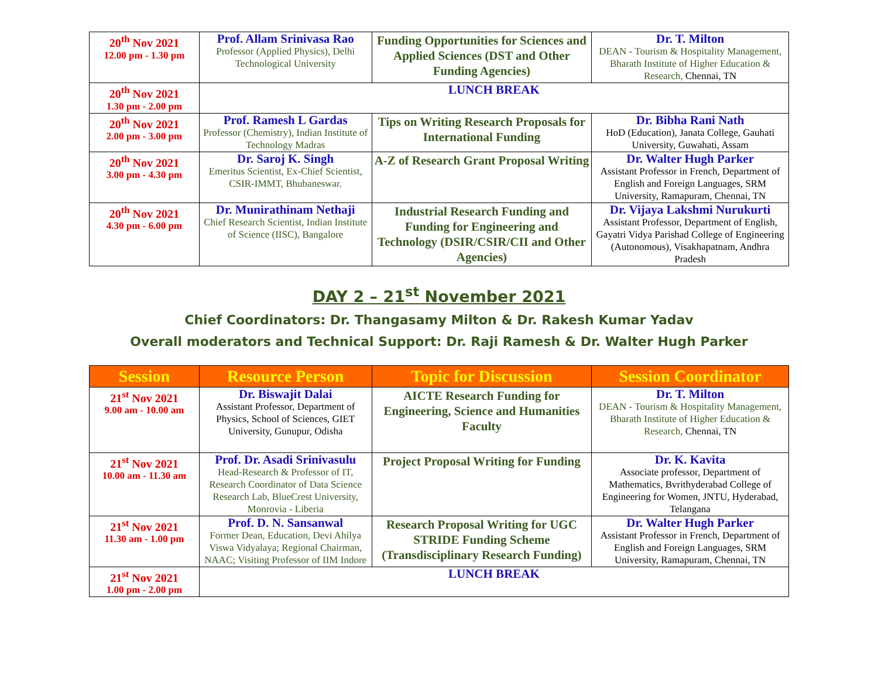| 20<sup>th</sup> Nov 2021 12.00 pm - 1.30 pm | Prof. Allam Srinivasa Rao Professor (Applied Physics), Delhi Technological University | Funding Opportunities for Sciences and Applied Sciences (DST and Other Funding Agencies) | Dr. T. Milton DEAN - Tourism & Hospitality Management, Bharath Institute of Higher Education & Research, Chennai, TN |
| 20<sup>th</sup> Nov 2021 1.30 pm - 2.00 pm | LUNCH BREAK | | |
| 20<sup>th</sup> Nov 2021 2.00 pm - 3.00 pm | Prof. Ramesh L Gardas Professor (Chemistry), Indian Institute of Technology Madras | Tips on Writing Research Proposals for International Funding | Dr. Bibha Rani Nath HoD (Education), Janata College, Gauhati University, Guwahati, Assam |
| 20<sup>th</sup> Nov 2021 3.00 pm - 4.30 pm | Dr. Saroj K. Singh Emeritus Scientist, Ex-Chief Scientist, CSIR-IMMT, Bhubaneswar. | A-Z of Research Grant Proposal Writing | Dr. Walter Hugh Parker Assistant Professor in French, Department of English and Foreign Languages, SRM University, Ramapuram, Chennai, TN |
| 20<sup>th</sup> Nov 2021 4.30 pm - 6.00 pm | Dr. Munirathinam Nethaji Chief Research Scientist, Indian Institute of Science (IISC), Bangalore | Industrial Research Funding and Funding for Engineering and Technology (DSIR/CSIR/CII and Other Agencies) | Dr. Vijaya Lakshmi Nurukurti Assistant Professor, Department of English, Gayatri Vidya Parishad College of Engineering (Autonomous), Visakhapatnam, Andhra Pradesh |
DAY 2 – 21<sup>st</sup> November 2021
Chief Coordinators: Dr. Thangasamy Milton & Dr. Rakesh Kumar Yadav
Overall moderators and Technical Support: Dr. Raji Ramesh & Dr. Walter Hugh Parker
| Session | Resource Person | Topic for Discussion | Session Coordinator |
| --- | --- | --- | --- |
| 21<sup>st</sup> Nov 2021 9.00 am - 10.00 am | Dr. Biswajit Dalai Assistant Professor, Department of Physics, School of Sciences, GIET University, Gunupur, Odisha | AICTE Research Funding for Engineering, Science and Humanities Faculty | Dr. T. Milton DEAN - Tourism & Hospitality Management, Bharath Institute of Higher Education & Research, Chennai, TN |
| 21<sup>st</sup> Nov 2021 10.00 am - 11.30 am | Prof. Dr. Asadi Srinivasulu Head-Research & Professor of IT, Research Coordinator of Data Science Research Lab, BlueCrest University, Monrovia - Liberia | Project Proposal Writing for Funding | Dr. K. Kavita Associate professor, Department of Mathematics, Bvrithyderabad College of Engineering for Women, JNTU, Hyderabad, Telangana |
| 21<sup>st</sup> Nov 2021 11.30 am - 1.00 pm | Prof. D. N. Sansanwal Former Dean, Education, Devi Ahilya Viswa Vidyalaya; Regional Chairman, NAAC; Visiting Professor of IIM Indore | Research Proposal Writing for UGC STRIDE Funding Scheme (Transdisciplinary Research Funding) | Dr. Walter Hugh Parker Assistant Professor in French, Department of English and Foreign Languages, SRM University, Ramapuram, Chennai, TN |
| 21<sup>st</sup> Nov 2021 1.00 pm - 2.00 pm | LUNCH BREAK | | |